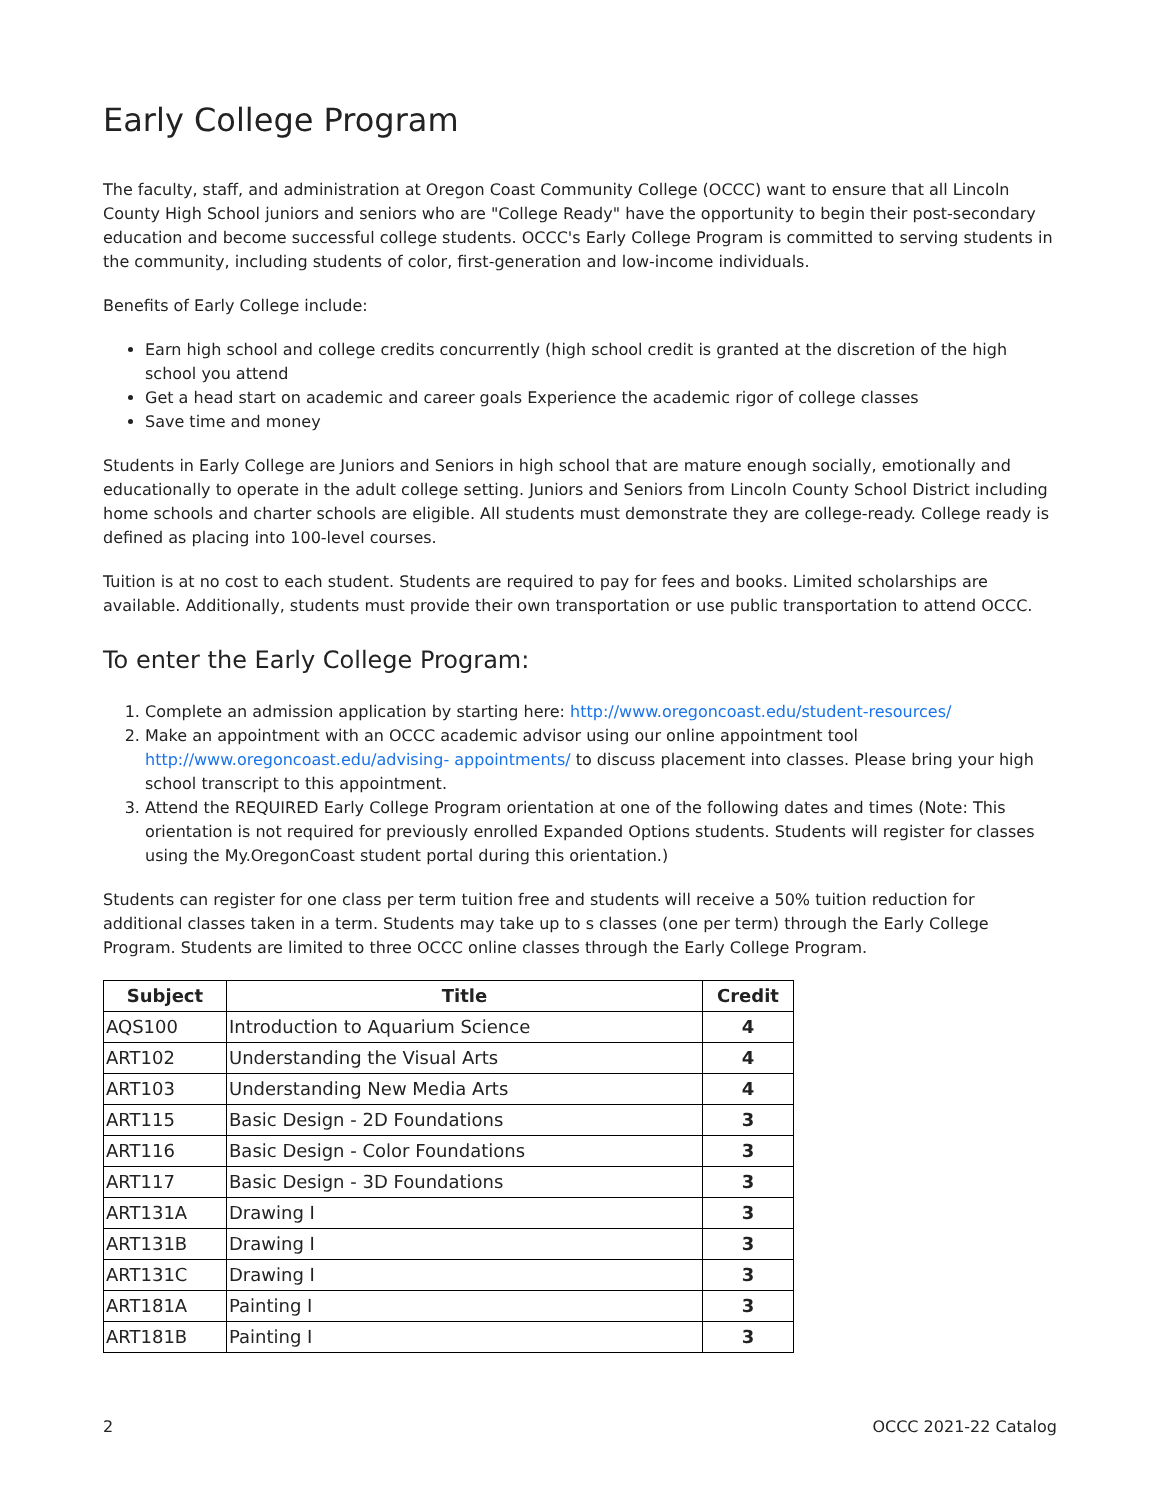Early College Program
The faculty, staff, and administration at Oregon Coast Community College (OCCC) want to ensure that all Lincoln County High School juniors and seniors who are "College Ready" have the opportunity to begin their post-secondary education and become successful college students. OCCC's Early College Program is committed to serving students in the community, including students of color, first-generation and low-income individuals.
Benefits of Early College include:
Earn high school and college credits concurrently (high school credit is granted at the discretion of the high school you attend
Get a head start on academic and career goals Experience the academic rigor of college classes
Save time and money
Students in Early College are Juniors and Seniors in high school that are mature enough socially, emotionally and educationally to operate in the adult college setting. Juniors and Seniors from Lincoln County School District including home schools and charter schools are eligible. All students must demonstrate they are college-ready. College ready is defined as placing into 100-level courses.
Tuition is at no cost to each student. Students are required to pay for fees and books. Limited scholarships are available. Additionally, students must provide their own transportation or use public transportation to attend OCCC.
To enter the Early College Program:
1. Complete an admission application by starting here: http://www.oregoncoast.edu/student-resources/
2. Make an appointment with an OCCC academic advisor using our online appointment tool http://www.oregoncoast.edu/advising- appointments/ to discuss placement into classes. Please bring your high school transcript to this appointment.
3. Attend the REQUIRED Early College Program orientation at one of the following dates and times (Note: This orientation is not required for previously enrolled Expanded Options students. Students will register for classes using the My.OregonCoast student portal during this orientation.)
Students can register for one class per term tuition free and students will receive a 50% tuition reduction for additional classes taken in a term. Students may take up to s classes (one per term) through the Early College Program. Students are limited to three OCCC online classes through the Early College Program.
| Subject | Title | Credit |
| --- | --- | --- |
| AQS100 | Introduction to Aquarium Science | 4 |
| ART102 | Understanding the Visual Arts | 4 |
| ART103 | Understanding New Media Arts | 4 |
| ART115 | Basic Design - 2D Foundations | 3 |
| ART116 | Basic Design - Color Foundations | 3 |
| ART117 | Basic Design - 3D Foundations | 3 |
| ART131A | Drawing I | 3 |
| ART131B | Drawing I | 3 |
| ART131C | Drawing I | 3 |
| ART181A | Painting I | 3 |
| ART181B | Painting I | 3 |
2 OCCC 2021-22 Catalog